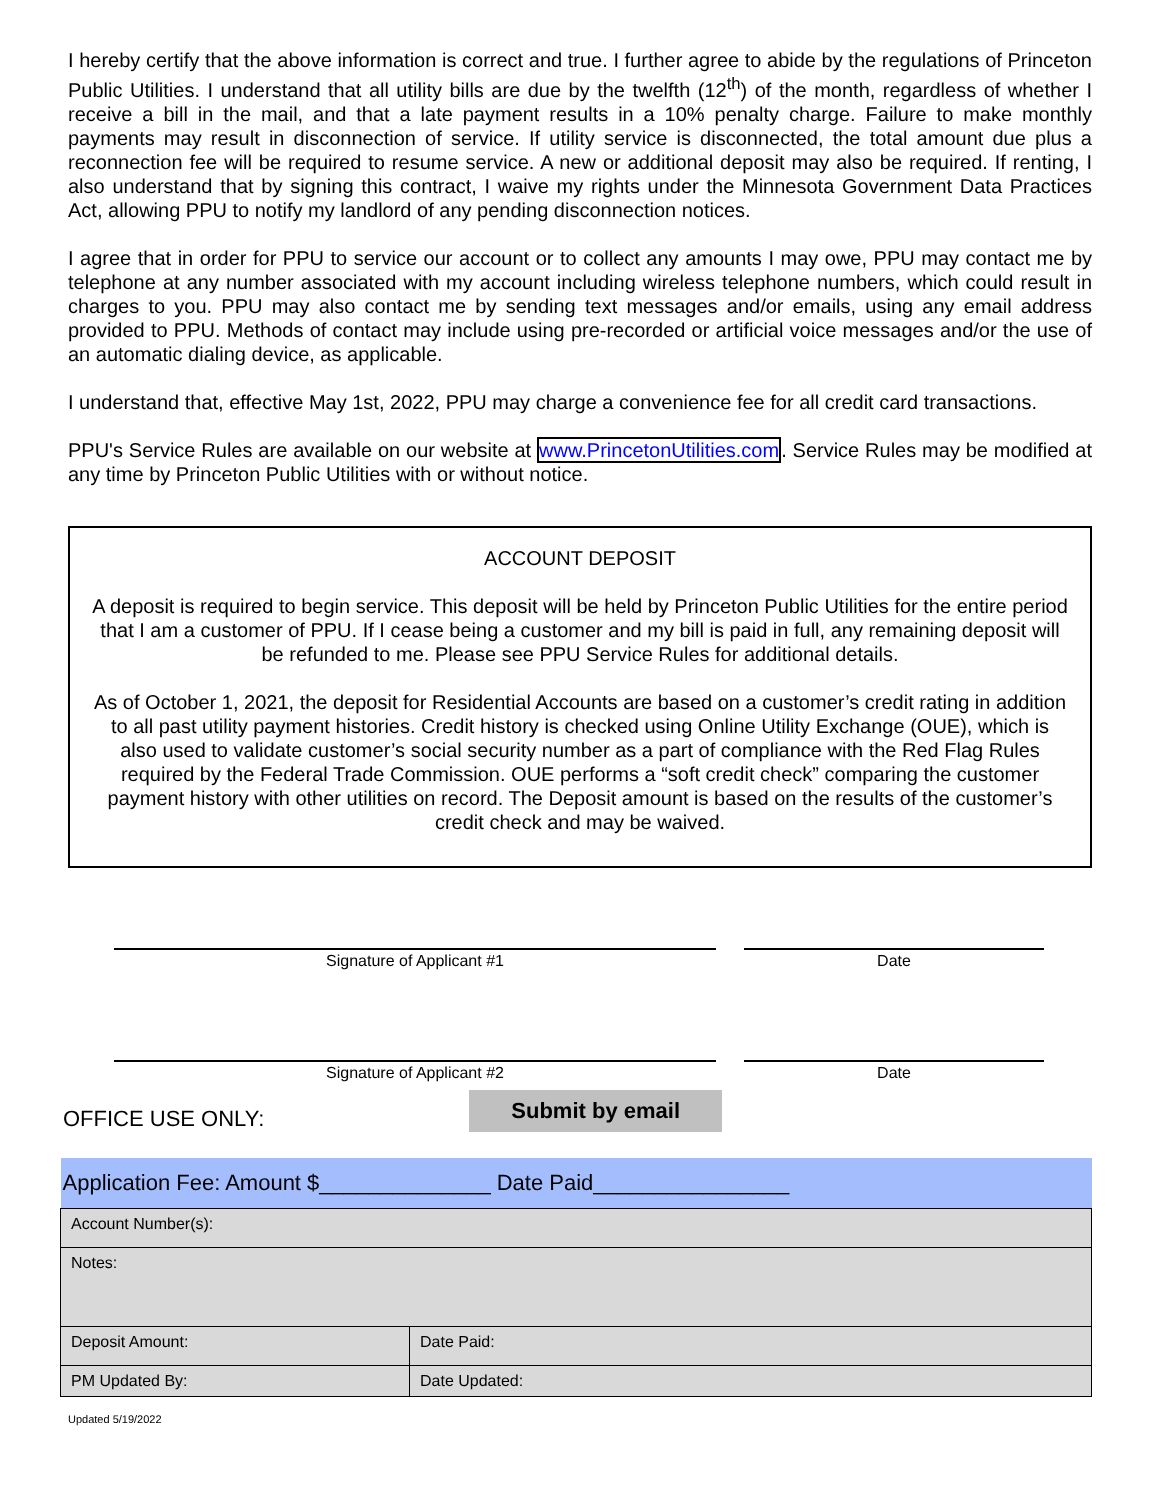I hereby certify that the above information is correct and true. I further agree to abide by the regulations of Princeton Public Utilities. I understand that all utility bills are due by the twelfth (12<sup>th</sup>) of the month, regardless of whether I receive a bill in the mail, and that a late payment results in a 10% penalty charge. Failure to make monthly payments may result in disconnection of service. If utility service is disconnected, the total amount due plus a reconnection fee will be required to resume service. A new or additional deposit may also be required. If renting, I also understand that by signing this contract, I waive my rights under the Minnesota Government Data Practices Act, allowing PPU to notify my landlord of any pending disconnection notices.
I agree that in order for PPU to service our account or to collect any amounts I may owe, PPU may contact me by telephone at any number associated with my account including wireless telephone numbers, which could result in charges to you. PPU may also contact me by sending text messages and/or emails, using any email address provided to PPU. Methods of contact may include using pre-recorded or artificial voice messages and/or the use of an automatic dialing device, as applicable.
I understand that, effective May 1st, 2022, PPU may charge a convenience fee for all credit card transactions.
PPU's Service Rules are available on our website at www.PrincetonUtilities.com. Service Rules may be modified at any time by Princeton Public Utilities with or without notice.
ACCOUNT DEPOSIT
A deposit is required to begin service. This deposit will be held by Princeton Public Utilities for the entire period that I am a customer of PPU. If I cease being a customer and my bill is paid in full, any remaining deposit will be refunded to me. Please see PPU Service Rules for additional details.
As of October 1, 2021, the deposit for Residential Accounts are based on a customer’s credit rating in addition to all past utility payment histories. Credit history is checked using Online Utility Exchange (OUE), which is also used to validate customer’s social security number as a part of compliance with the Red Flag Rules required by the Federal Trade Commission. OUE performs a “soft credit check” comparing the customer payment history with other utilities on record. The Deposit amount is based on the results of the customer’s credit check and may be waived.
Signature of Applicant #1 Date
Signature of Applicant #2 Date
OFFICE USE ONLY:
Submit by email
| Application Fee: Amount $______________ Date Paid________________ | |
| Account Number(s): | |
| Notes: | |
| Deposit Amount: | Date Paid: |
| PM Updated By: | Date Updated: |
Updated 5/19/2022